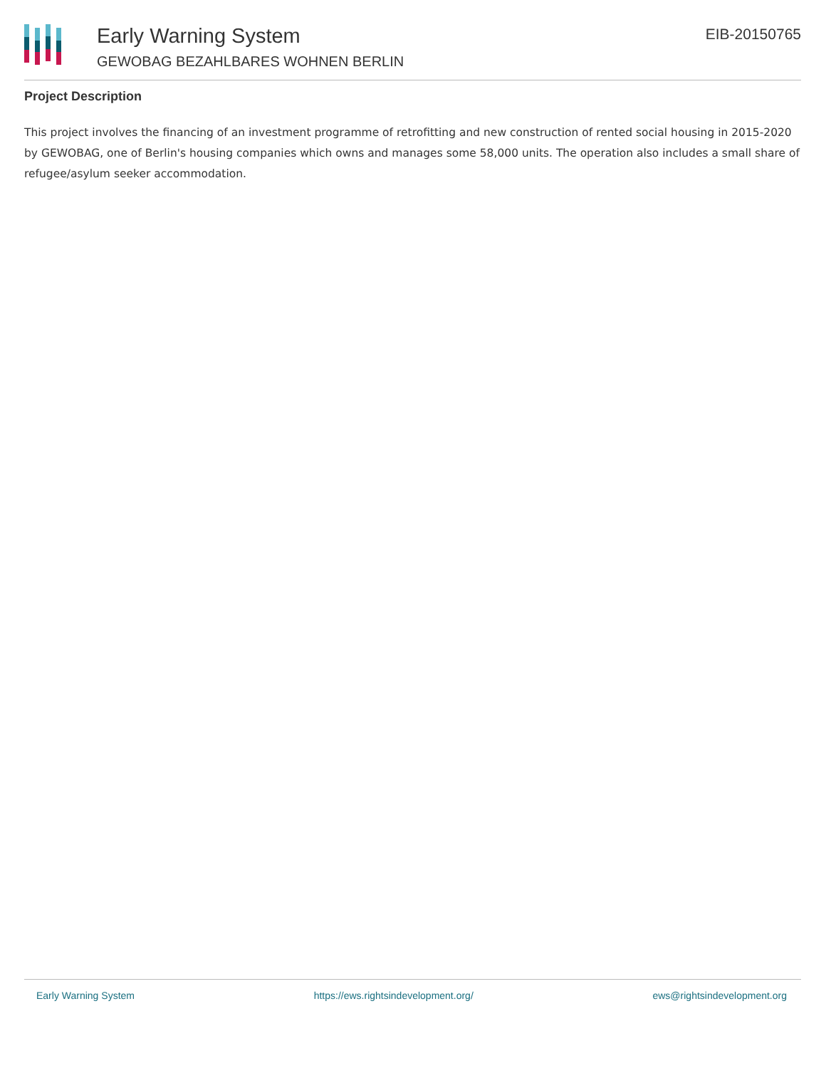Early Warning System
GEWOBAG BEZAHLBARES WOHNEN BERLIN
EIB-20150765
Project Description
This project involves the financing of an investment programme of retrofitting and new construction of rented social housing in 2015-2020 by GEWOBAG, one of Berlin's housing companies which owns and manages some 58,000 units. The operation also includes a small share of refugee/asylum seeker accommodation.
Early Warning System https://ews.rightsindevelopment.org/ ews@rightsindevelopment.org